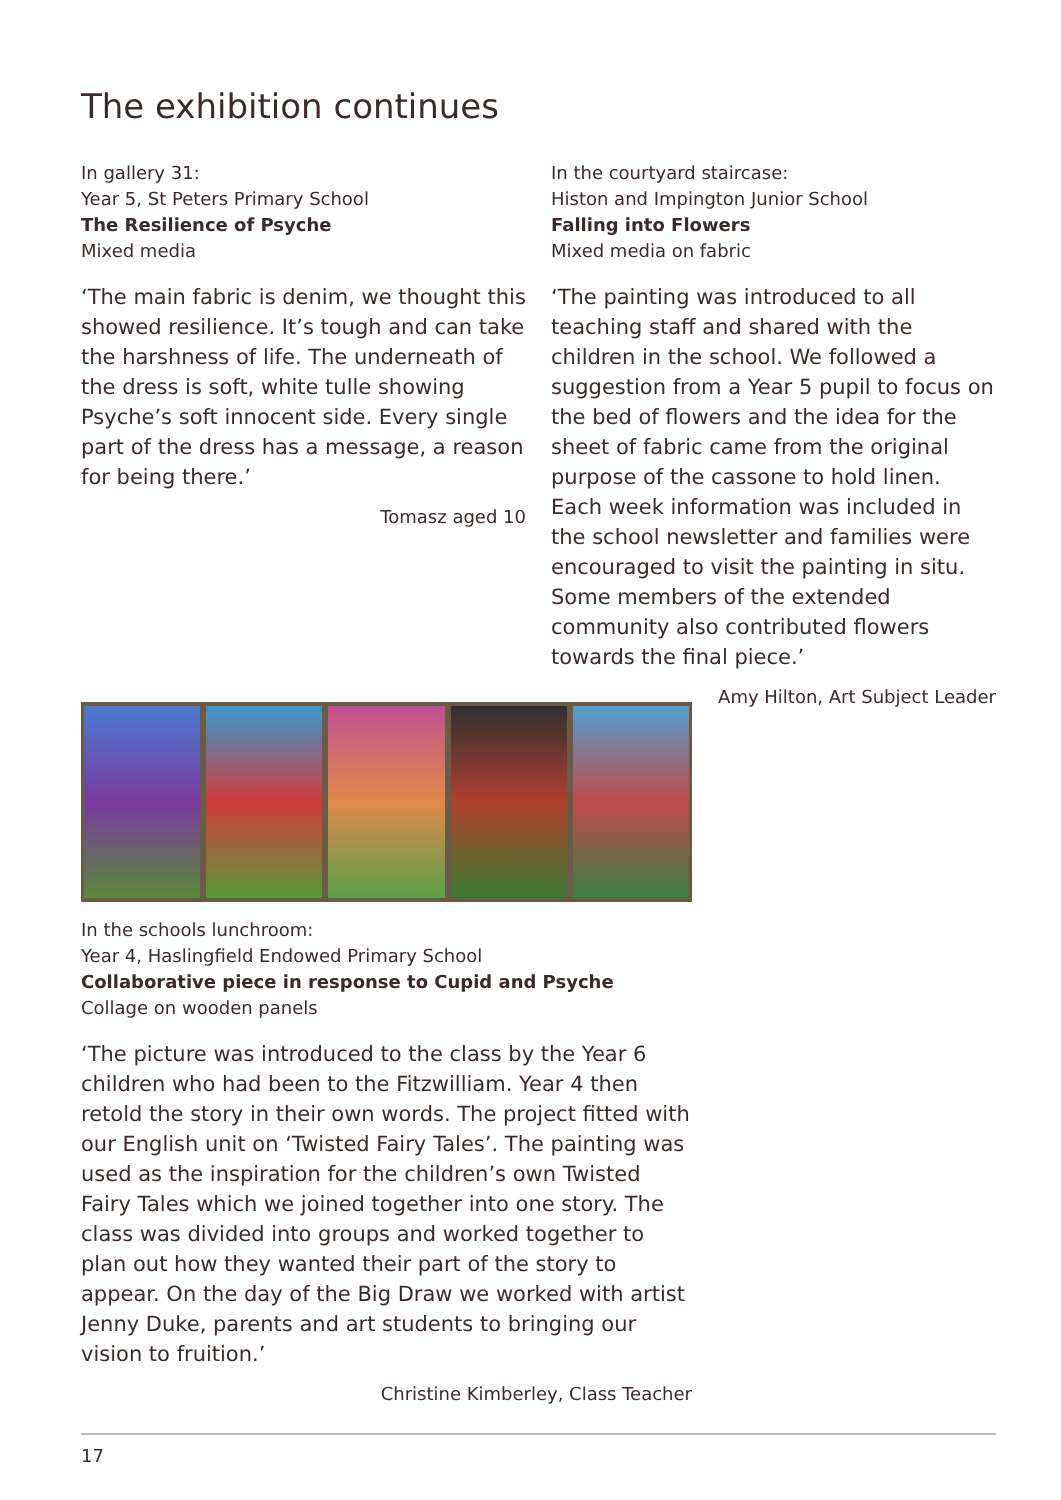The exhibition continues
In gallery 31:
Year 5, St Peters Primary School
The Resilience of Psyche
Mixed media
‘The main fabric is denim, we thought this showed resilience. It’s tough and can take the harshness of life. The underneath of the dress is soft, white tulle showing Psyche’s soft innocent side. Every single part of the dress has a message, a reason for being there.’
Tomasz aged 10
In the courtyard staircase:
Histon and Impington Junior School
Falling into Flowers
Mixed media on fabric
‘The painting was introduced to all teaching staff and shared with the children in the school. We followed a suggestion from a Year 5 pupil to focus on the bed of flowers and the idea for the sheet of fabric came from the original purpose of the cassone to hold linen. Each week information was included in the school newsletter and families were encouraged to visit the painting in situ. Some members of the extended community also contributed flowers towards the final piece.’
Amy Hilton, Art Subject Leader
In the schools lunchroom:
Year 4, Haslingfield Endowed Primary School
Collaborative piece in response to Cupid and Psyche
Collage on wooden panels
‘The picture was introduced to the class by the Year 6 children who had been to the Fitzwilliam. Year 4 then retold the story in their own words. The project fitted with our English unit on ‘Twisted Fairy Tales’. The painting was used as the inspiration for the children’s own Twisted Fairy Tales which we joined together into one story. The class was divided into groups and worked together to plan out how they wanted their part of the story to appear. On the day of the Big Draw we worked with artist Jenny Duke, parents and art students to bringing our vision to fruition.’
Christine Kimberley, Class Teacher
17